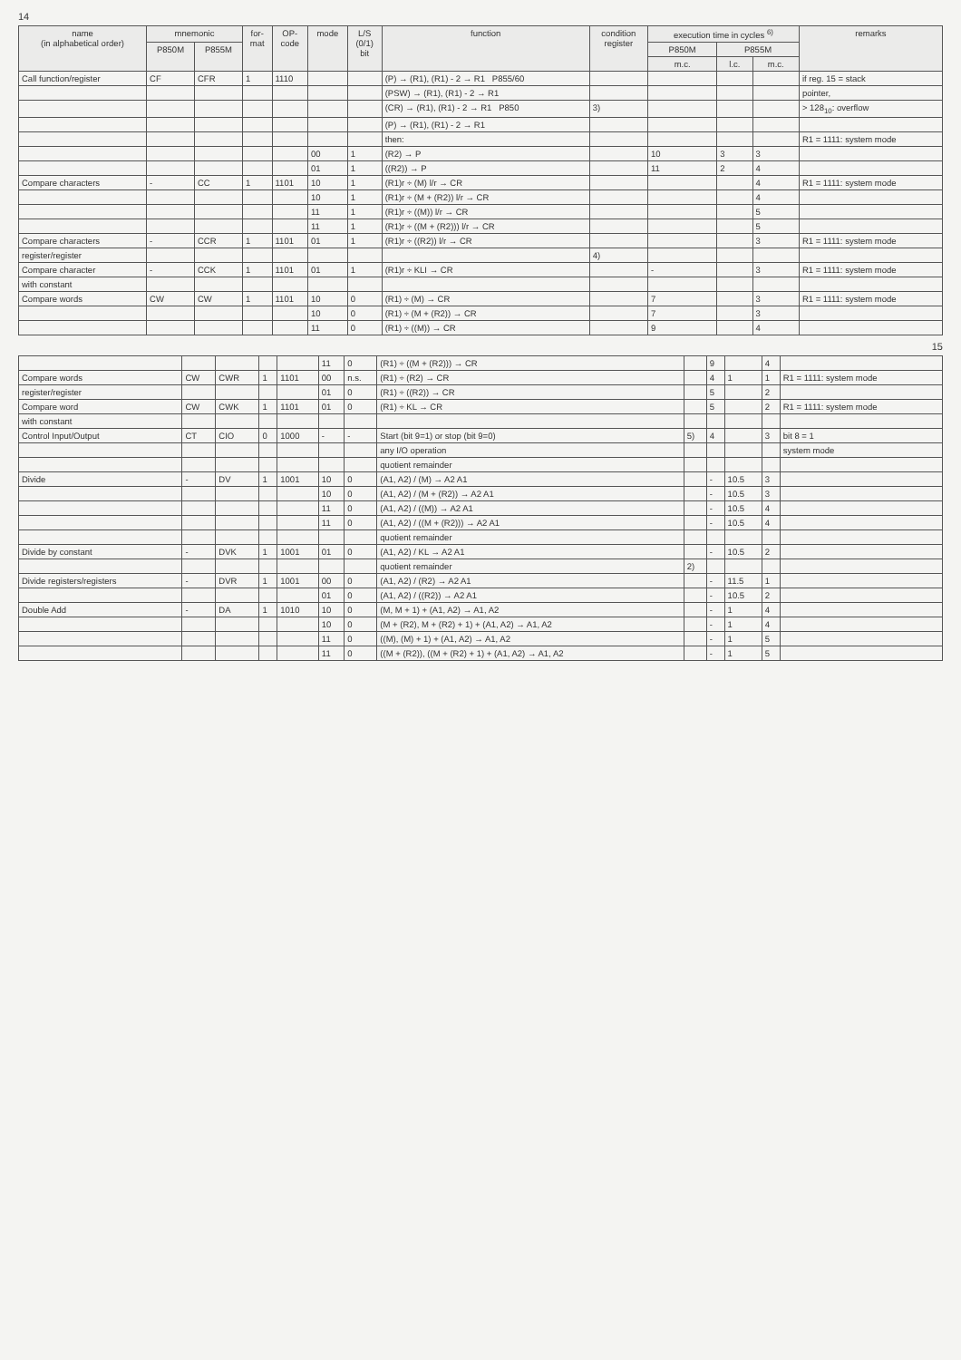14
| name (in alphabetical order) | mnemonic | | for- mat | OP- code | mode | L/S (0/1) bit | function | condition register | execution time in cycles <sup>6)</sup> | | | remarks |
| --- | --- | --- | --- | --- | --- | --- | --- | --- | --- | --- | --- | --- |
| | P850M | P855M | | | | | | | P850M | P855M | | |
| | | | | | | | | | m.c. | l.c. | m.c. | |
| Call function/register | CF | CFR | 1 | 1110 | | | (P) → (R1), (R1) - 2 → R1 P855/60 | | | | | if reg. 15 = stack |
| | | | | | | | (PSW) → (R1), (R1) - 2 → R1 | | | | | pointer, |
| | | | | | | | (CR) → (R1), (R1) - 2 → R1 P850 | 3) | | | | > 128<sub>10</sub>: overflow |
| | | | | | | | (P) → (R1), (R1) - 2 → R1 | | | | | |
| | | | | | | | then: | | | | | R1 = 1111: system mode |
| | | | | | 00 | 1 | (R2) → P | | 10 | 3 | 3 | |
| | | | | | 01 | 1 | ((R2)) → P | | 11 | 2 | 4 | |
| Compare characters | - | CC | 1 | 1101 | 10 | 1 | (R1)r ÷ (M) l/r → CR | | | | 4 | R1 = 1111: system mode |
| | | | | | 10 | 1 | (R1)r ÷ (M + (R2)) l/r → CR | | | | 4 | |
| | | | | | 11 | 1 | (R1)r ÷ ((M)) l/r → CR | | | | 5 | |
| | | | | | 11 | 1 | (R1)r ÷ ((M + (R2))) l/r → CR | | | | 5 | |
| Compare characters | - | CCR | 1 | 1101 | 01 | 1 | (R1)r ÷ ((R2)) l/r → CR | | | | 3 | R1 = 1111: system mode |
| register/register | | | | | | | | 4) | | | | |
| Compare character | - | CCK | 1 | 1101 | 01 | 1 | (R1)r ÷ KLI → CR | | - | | 3 | R1 = 1111: system mode |
| with constant | | | | | | | | | | | | |
| Compare words | CW | CW | 1 | 1101 | 10 | 0 | (R1) ÷ (M) → CR | | 7 | | 3 | R1 = 1111: system mode |
| | | | | | 10 | 0 | (R1) ÷ (M + (R2)) → CR | | 7 | | 3 | |
| | | | | | 11 | 0 | (R1) ÷ ((M)) → CR | | 9 | | 4 | |
15
| | | | | | 11 | 0 | (R1) ÷ ((M + (R2))) → CR | | 9 | | 4 | |
| Compare words | CW | CWR | 1 | 1101 | 00 | n.s. | (R1) ÷ (R2) → CR | | 4 | 1 | 1 | R1 = 1111: system mode |
| register/register | | | | | 01 | 0 | (R1) ÷ ((R2)) → CR | | 5 | | 2 | |
| Compare word | CW | CWK | 1 | 1101 | 01 | 0 | (R1) ÷ KL → CR | | 5 | | 2 | R1 = 1111: system mode |
| with constant | | | | | | | | | | | | |
| Control Input/Output | CT | CIO | 0 | 1000 | - | - | Start (bit 9=1) or stop (bit 9=0) | 5) | 4 | | 3 | bit 8 = 1 |
| | | | | | | | any I/O operation | | | | | system mode |
| | | | | | | | quotient remainder | | | | | |
| Divide | - | DV | 1 | 1001 | 10 | 0 | (A1, A2) / (M) → A2 A1 | | - | 10.5 | 3 | |
| | | | | | 10 | 0 | (A1, A2) / (M + (R2)) → A2 A1 | | - | 10.5 | 3 | |
| | | | | | 11 | 0 | (A1, A2) / ((M)) → A2 A1 | | - | 10.5 | 4 | |
| | | | | | 11 | 0 | (A1, A2) / ((M + (R2))) → A2 A1 | | - | 10.5 | 4 | |
| | | | | | | | quotient remainder | | | | | |
| Divide by constant | - | DVK | 1 | 1001 | 01 | 0 | (A1, A2) / KL → A2 A1 | | - | 10.5 | 2 | |
| | | | | | | | quotient remainder | 2) | | | | |
| Divide registers/registers | - | DVR | 1 | 1001 | 00 | 0 | (A1, A2) / (R2) → A2 A1 | | - | 11.5 | 1 | |
| | | | | | 01 | 0 | (A1, A2) / ((R2)) → A2 A1 | | - | 10.5 | 2 | |
| Double Add | - | DA | 1 | 1010 | 10 | 0 | (M, M + 1) + (A1, A2) → A1, A2 | | - | 1 | 4 | |
| | | | | | 10 | 0 | (M + (R2), M + (R2) + 1) + (A1, A2) → A1, A2 | | - | 1 | 4 | |
| | | | | | 11 | 0 | ((M), (M) + 1) + (A1, A2) → A1, A2 | | - | 1 | 5 | |
| | | | | | 11 | 0 | ((M + (R2)), ((M + (R2) + 1) + (A1, A2) → A1, A2 | | - | 1 | 5 | |